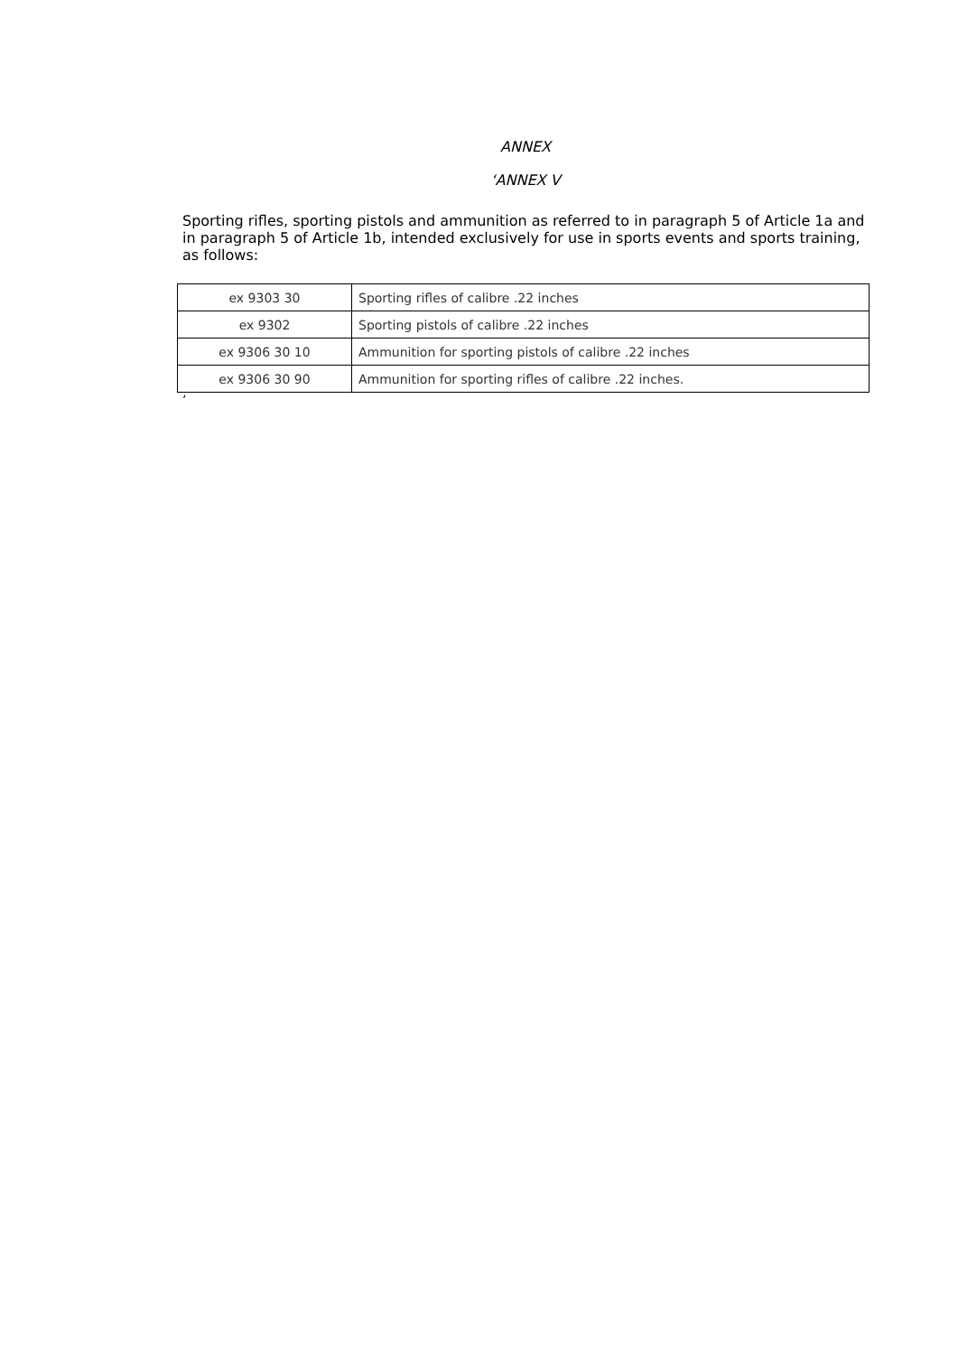ANNEX
‘ANNEX V
Sporting rifles, sporting pistols and ammunition as referred to in paragraph 5 of Article 1a and in paragraph 5 of Article 1b, intended exclusively for use in sports events and sports training, as follows:
| ex 9303 30 | Sporting rifles of calibre .22 inches |
| ex 9302 | Sporting pistols of calibre .22 inches |
| ex 9306 30 10 | Ammunition for sporting pistols of calibre .22 inches |
| ex 9306 30 90 | Ammunition for sporting rifles of calibre .22 inches. |
’